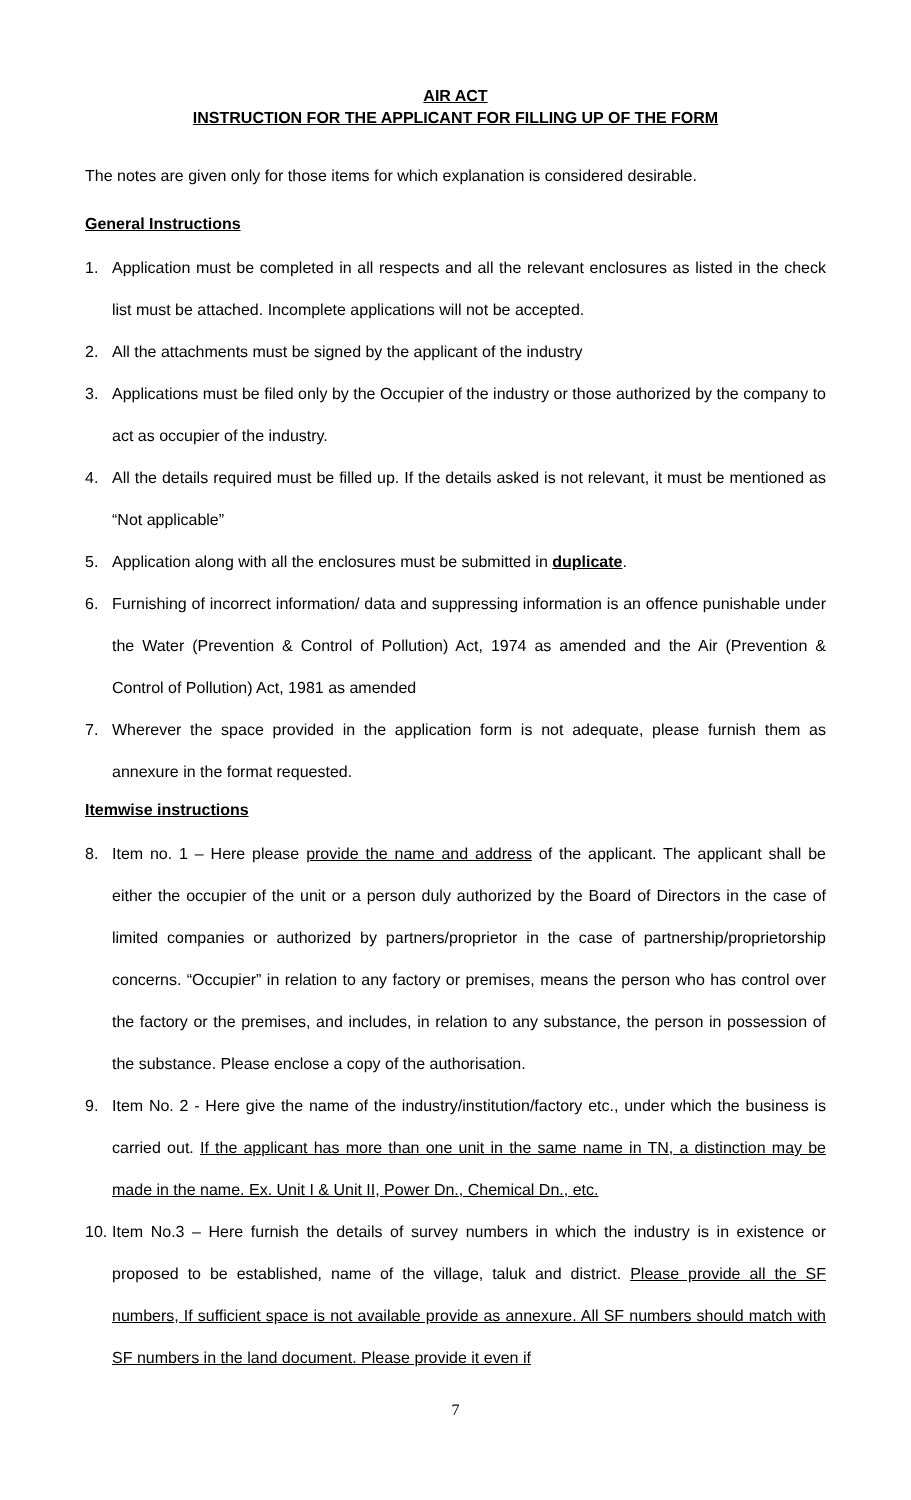AIR ACT
INSTRUCTION FOR THE APPLICANT FOR FILLING UP OF THE FORM
The notes are given only for those items for which explanation is considered desirable.
General Instructions
1. Application must be completed in all respects and all the relevant enclosures as listed in the check list must be attached. Incomplete applications will not be accepted.
2. All the attachments must be signed by the applicant of the industry
3. Applications must be filed only by the Occupier of the industry or those authorized by the company to act as occupier of the industry.
4. All the details required must be filled up. If the details asked is not relevant, it must be mentioned as “Not applicable”
5. Application along with all the enclosures must be submitted in duplicate.
6. Furnishing of incorrect information/ data and suppressing information is an offence punishable under the Water (Prevention & Control of Pollution) Act, 1974 as amended and the Air (Prevention & Control of Pollution) Act, 1981 as amended
7. Wherever the space provided in the application form is not adequate, please furnish them as annexure in the format requested.
Itemwise instructions
8. Item no. 1 – Here please provide the name and address of the applicant. The applicant shall be either the occupier of the unit or a person duly authorized by the Board of Directors in the case of limited companies or authorized by partners/proprietor in the case of partnership/proprietorship concerns. “Occupier” in relation to any factory or premises, means the person who has control over the factory or the premises, and includes, in relation to any substance, the person in possession of the substance. Please enclose a copy of the authorisation.
9. Item No. 2 - Here give the name of the industry/institution/factory etc., under which the business is carried out. If the applicant has more than one unit in the same name in TN, a distinction may be made in the name. Ex. Unit I & Unit II, Power Dn., Chemical Dn., etc.
10. Item No.3 – Here furnish the details of survey numbers in which the industry is in existence or proposed to be established, name of the village, taluk and district. Please provide all the SF numbers, If sufficient space is not available provide as annexure. All SF numbers should match with SF numbers in the land document. Please provide it even if
7